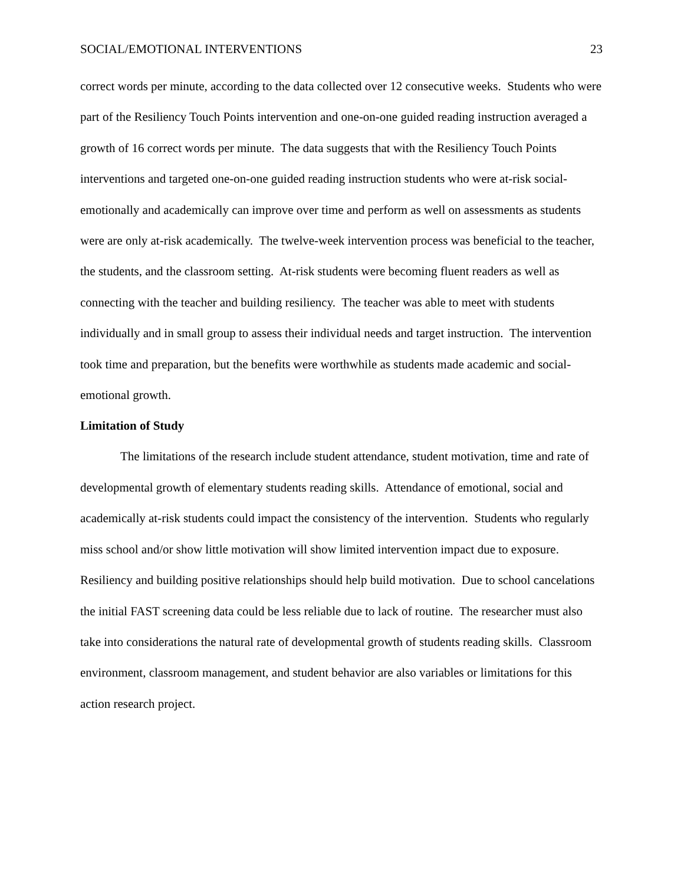SOCIAL/EMOTIONAL INTERVENTIONS 23
correct words per minute, according to the data collected over 12 consecutive weeks. Students who were part of the Resiliency Touch Points intervention and one-on-one guided reading instruction averaged a growth of 16 correct words per minute. The data suggests that with the Resiliency Touch Points interventions and targeted one-on-one guided reading instruction students who were at-risk social-emotionally and academically can improve over time and perform as well on assessments as students were are only at-risk academically. The twelve-week intervention process was beneficial to the teacher, the students, and the classroom setting. At-risk students were becoming fluent readers as well as connecting with the teacher and building resiliency. The teacher was able to meet with students individually and in small group to assess their individual needs and target instruction. The intervention took time and preparation, but the benefits were worthwhile as students made academic and social-emotional growth.
Limitation of Study
The limitations of the research include student attendance, student motivation, time and rate of developmental growth of elementary students reading skills. Attendance of emotional, social and academically at-risk students could impact the consistency of the intervention. Students who regularly miss school and/or show little motivation will show limited intervention impact due to exposure. Resiliency and building positive relationships should help build motivation. Due to school cancelations the initial FAST screening data could be less reliable due to lack of routine. The researcher must also take into considerations the natural rate of developmental growth of students reading skills. Classroom environment, classroom management, and student behavior are also variables or limitations for this action research project.